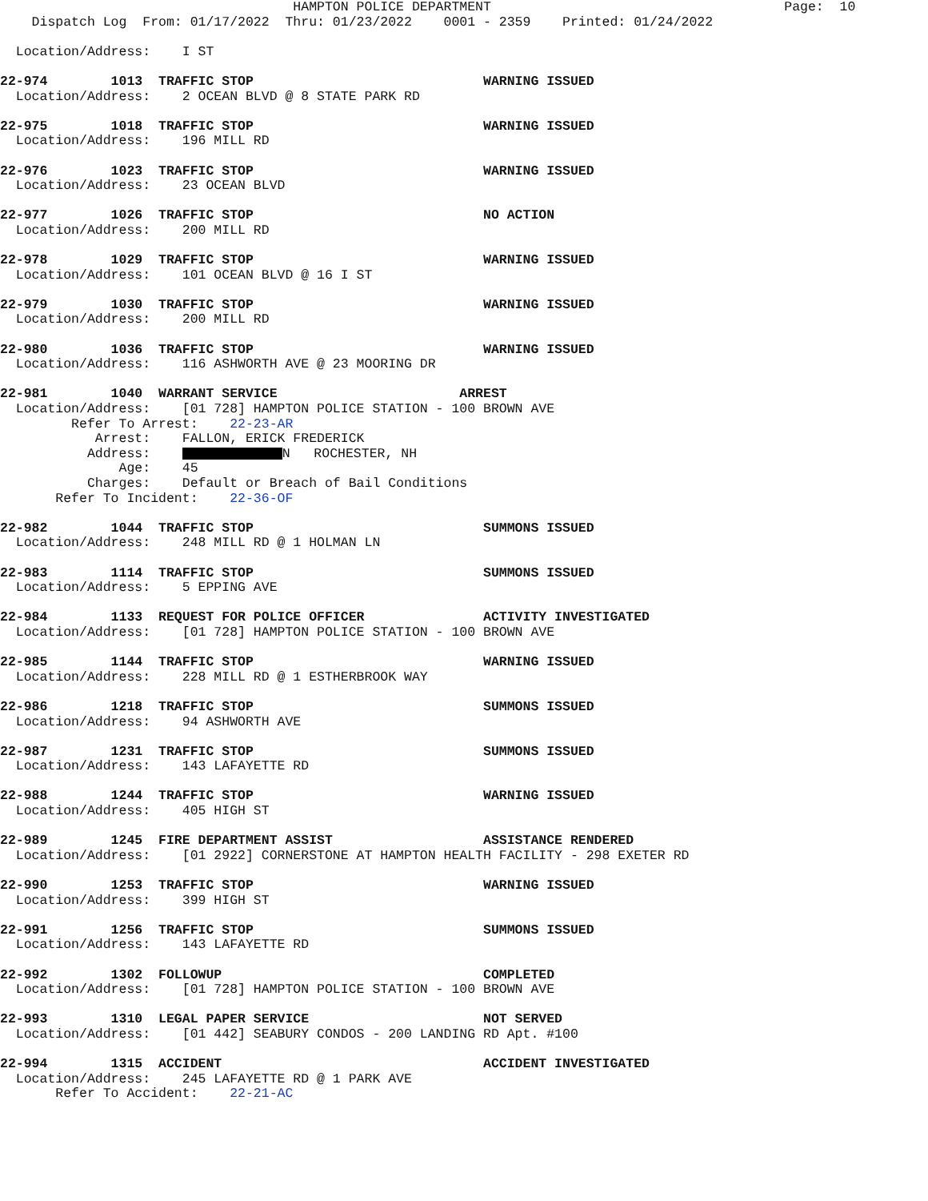HAMPTON POLICE DEPARTMENT                                     Page:  10
    Dispatch Log  From: 01/17/2022  Thru: 01/23/2022    0001 - 2359    Printed: 01/24/2022

  Location/Address:    I ST

22-974        1013  TRAFFIC STOP                             WARNING ISSUED
  Location/Address:    2 OCEAN BLVD @ 8 STATE PARK RD

22-975        1018  TRAFFIC STOP                             WARNING ISSUED
  Location/Address:    196 MILL RD

22-976        1023  TRAFFIC STOP                             WARNING ISSUED
  Location/Address:    23 OCEAN BLVD

22-977        1026  TRAFFIC STOP                             NO ACTION
  Location/Address:    200 MILL RD

22-978        1029  TRAFFIC STOP                             WARNING ISSUED
  Location/Address:    101 OCEAN BLVD @ 16 I ST

22-979        1030  TRAFFIC STOP                             WARNING ISSUED
  Location/Address:    200 MILL RD

22-980        1036  TRAFFIC STOP                             WARNING ISSUED
  Location/Address:    116 ASHWORTH AVE @ 23 MOORING DR

22-981        1040  WARRANT SERVICE                       ARREST
  Location/Address:    [01 728] HAMPTON POLICE STATION - 100 BROWN AVE
         Refer To Arrest:    22-23-AR
            Arrest:    FALLON, ERICK FREDERICK
           Address:     N   ROCHESTER, NH
               Age:    45
           Charges:    Default or Breach of Bail Conditions
       Refer To Incident:    22-36-OF

22-982        1044  TRAFFIC STOP                             SUMMONS ISSUED
  Location/Address:    248 MILL RD @ 1 HOLMAN LN

22-983        1114  TRAFFIC STOP                             SUMMONS ISSUED
  Location/Address:    5 EPPING AVE

22-984        1133  REQUEST FOR POLICE OFFICER               ACTIVITY INVESTIGATED
  Location/Address:    [01 728] HAMPTON POLICE STATION - 100 BROWN AVE

22-985        1144  TRAFFIC STOP                             WARNING ISSUED
  Location/Address:    228 MILL RD @ 1 ESTHERBROOK WAY

22-986        1218  TRAFFIC STOP                             SUMMONS ISSUED
  Location/Address:    94 ASHWORTH AVE

22-987        1231  TRAFFIC STOP                             SUMMONS ISSUED
  Location/Address:    143 LAFAYETTE RD

22-988        1244  TRAFFIC STOP                             WARNING ISSUED
  Location/Address:    405 HIGH ST

22-989        1245  FIRE DEPARTMENT ASSIST                   ASSISTANCE RENDERED
  Location/Address:    [01 2922] CORNERSTONE AT HAMPTON HEALTH FACILITY - 298 EXETER RD

22-990        1253  TRAFFIC STOP                             WARNING ISSUED
  Location/Address:    399 HIGH ST

22-991        1256  TRAFFIC STOP                             SUMMONS ISSUED
  Location/Address:    143 LAFAYETTE RD

22-992        1302  FOLLOWUP                                 COMPLETED
  Location/Address:    [01 728] HAMPTON POLICE STATION - 100 BROWN AVE

22-993        1310  LEGAL PAPER SERVICE                      NOT SERVED
  Location/Address:    [01 442] SEABURY CONDOS - 200 LANDING RD Apt. #100

22-994        1315  ACCIDENT                                 ACCIDENT INVESTIGATED
  Location/Address:    245 LAFAYETTE RD @ 1 PARK AVE
       Refer To Accident:    22-21-AC